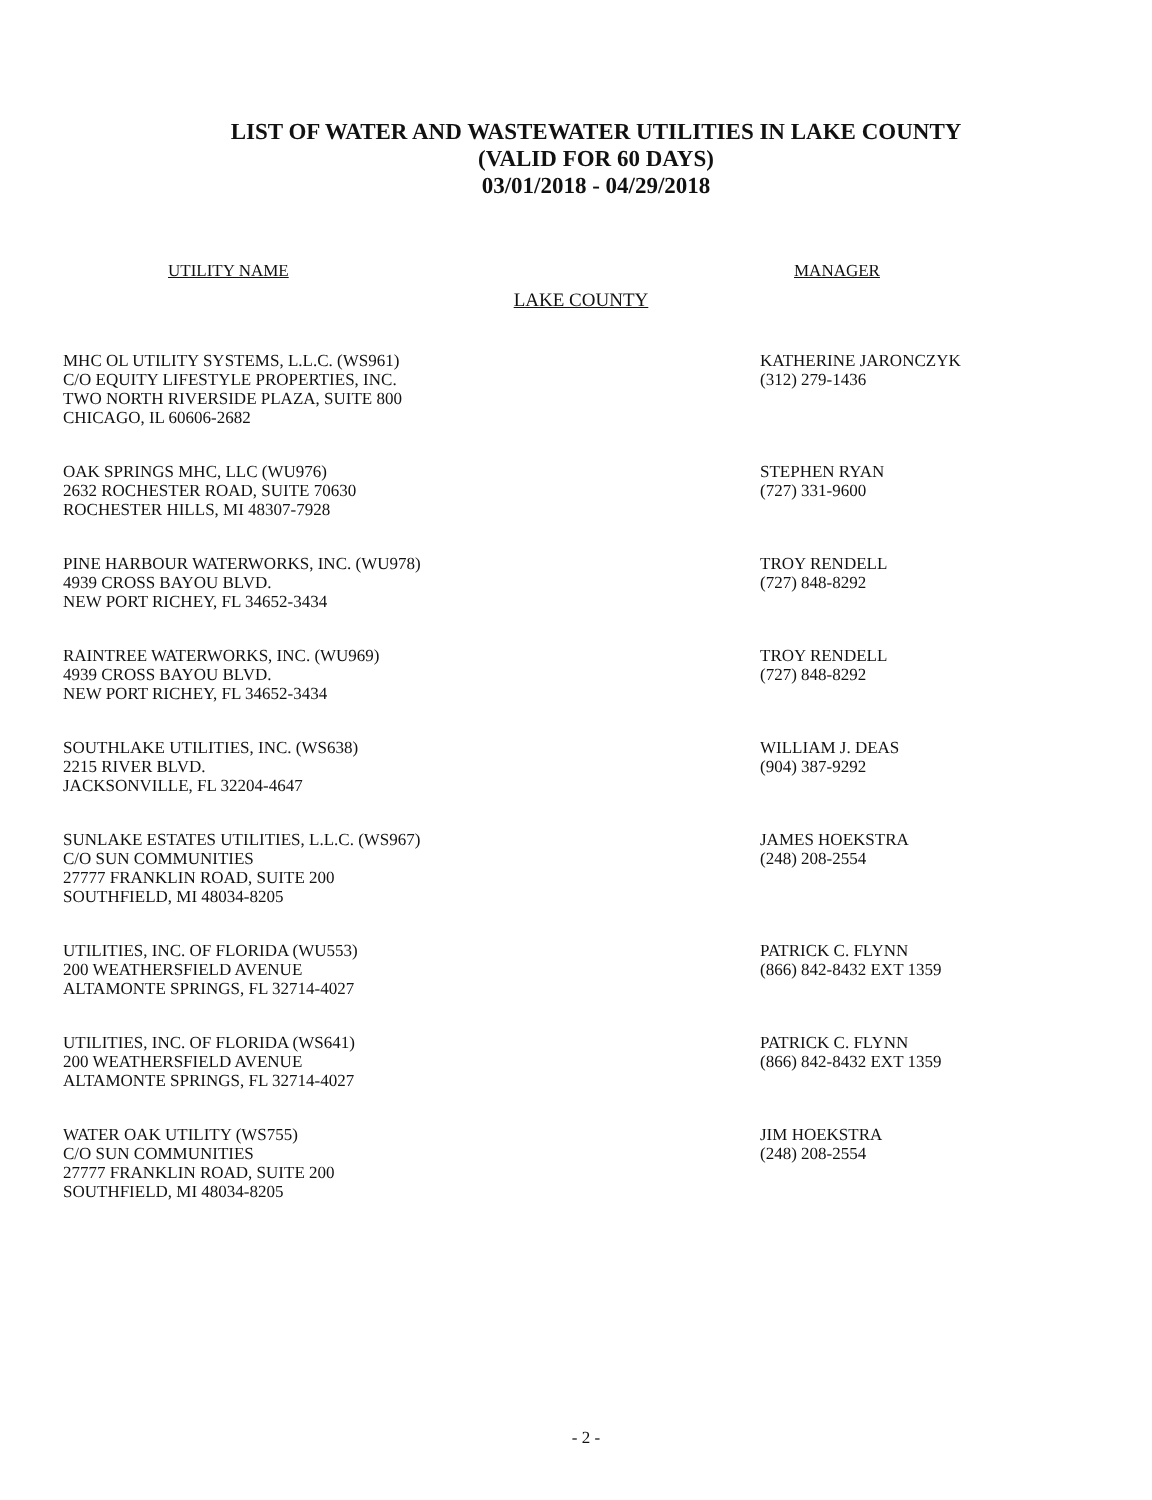LIST OF WATER AND WASTEWATER UTILITIES IN LAKE COUNTY
(VALID FOR 60 DAYS)
03/01/2018 - 04/29/2018
UTILITY NAME MANAGER
LAKE COUNTY
MHC OL UTILITY SYSTEMS, L.L.C. (WS961)
C/O EQUITY LIFESTYLE PROPERTIES, INC.
TWO NORTH RIVERSIDE PLAZA, SUITE 800
CHICAGO, IL 60606-2682
KATHERINE JARONCZYK
(312) 279-1436
OAK SPRINGS MHC, LLC (WU976)
2632 ROCHESTER ROAD, SUITE 70630
ROCHESTER HILLS, MI 48307-7928
STEPHEN RYAN
(727) 331-9600
PINE HARBOUR WATERWORKS, INC. (WU978)
4939 CROSS BAYOU BLVD.
NEW PORT RICHEY, FL 34652-3434
TROY RENDELL
(727) 848-8292
RAINTREE WATERWORKS, INC. (WU969)
4939 CROSS BAYOU BLVD.
NEW PORT RICHEY, FL 34652-3434
TROY RENDELL
(727) 848-8292
SOUTHLAKE UTILITIES, INC. (WS638)
2215 RIVER BLVD.
JACKSONVILLE, FL 32204-4647
WILLIAM J. DEAS
(904) 387-9292
SUNLAKE ESTATES UTILITIES, L.L.C. (WS967)
C/O SUN COMMUNITIES
27777 FRANKLIN ROAD, SUITE 200
SOUTHFIELD, MI 48034-8205
JAMES HOEKSTRA
(248) 208-2554
UTILITIES, INC. OF FLORIDA (WU553)
200 WEATHERSFIELD AVENUE
ALTAMONTE SPRINGS, FL 32714-4027
PATRICK C. FLYNN
(866) 842-8432 EXT 1359
UTILITIES, INC. OF FLORIDA (WS641)
200 WEATHERSFIELD AVENUE
ALTAMONTE SPRINGS, FL 32714-4027
PATRICK C. FLYNN
(866) 842-8432 EXT 1359
WATER OAK UTILITY (WS755)
C/O SUN COMMUNITIES
27777 FRANKLIN ROAD, SUITE 200
SOUTHFIELD, MI 48034-8205
JIM HOEKSTRA
(248) 208-2554
- 2 -